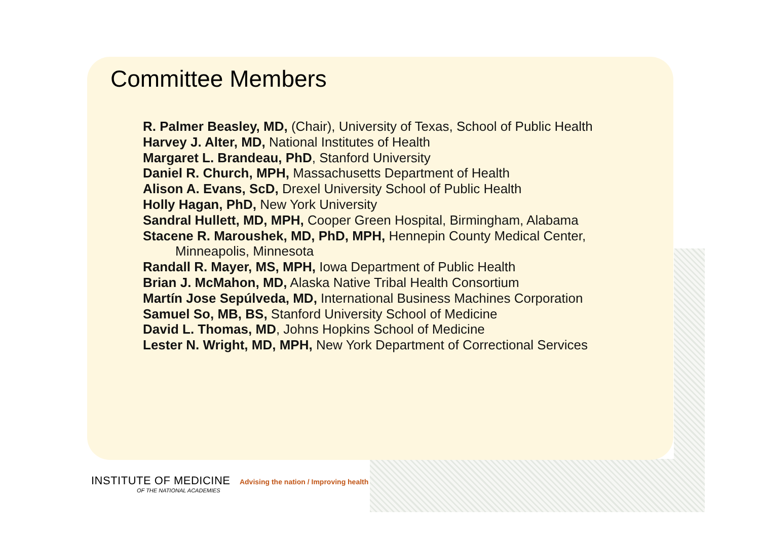Committee Members
R. Palmer Beasley, MD, (Chair), University of Texas, School of Public Health
Harvey J. Alter, MD, National Institutes of Health
Margaret L. Brandeau, PhD, Stanford University
Daniel R. Church, MPH, Massachusetts Department of Health
Alison A. Evans, ScD, Drexel University School of Public Health
Holly Hagan, PhD, New York University
Sandral Hullett, MD, MPH, Cooper Green Hospital, Birmingham, Alabama
Stacene R. Maroushek, MD, PhD, MPH, Hennepin County Medical Center,
Minneapolis, Minnesota
Randall R. Mayer, MS, MPH, Iowa Department of Public Health
Brian J. McMahon, MD, Alaska Native Tribal Health Consortium
Martín Jose Sepúlveda, MD, International Business Machines Corporation
Samuel So, MB, BS, Stanford University School of Medicine
David L. Thomas, MD, Johns Hopkins School of Medicine
Lester N. Wright, MD, MPH, New York Department of Correctional Services
INSTITUTE OF MEDICINE Advising the nation / Improving health
OF THE NATIONAL ACADEMIES